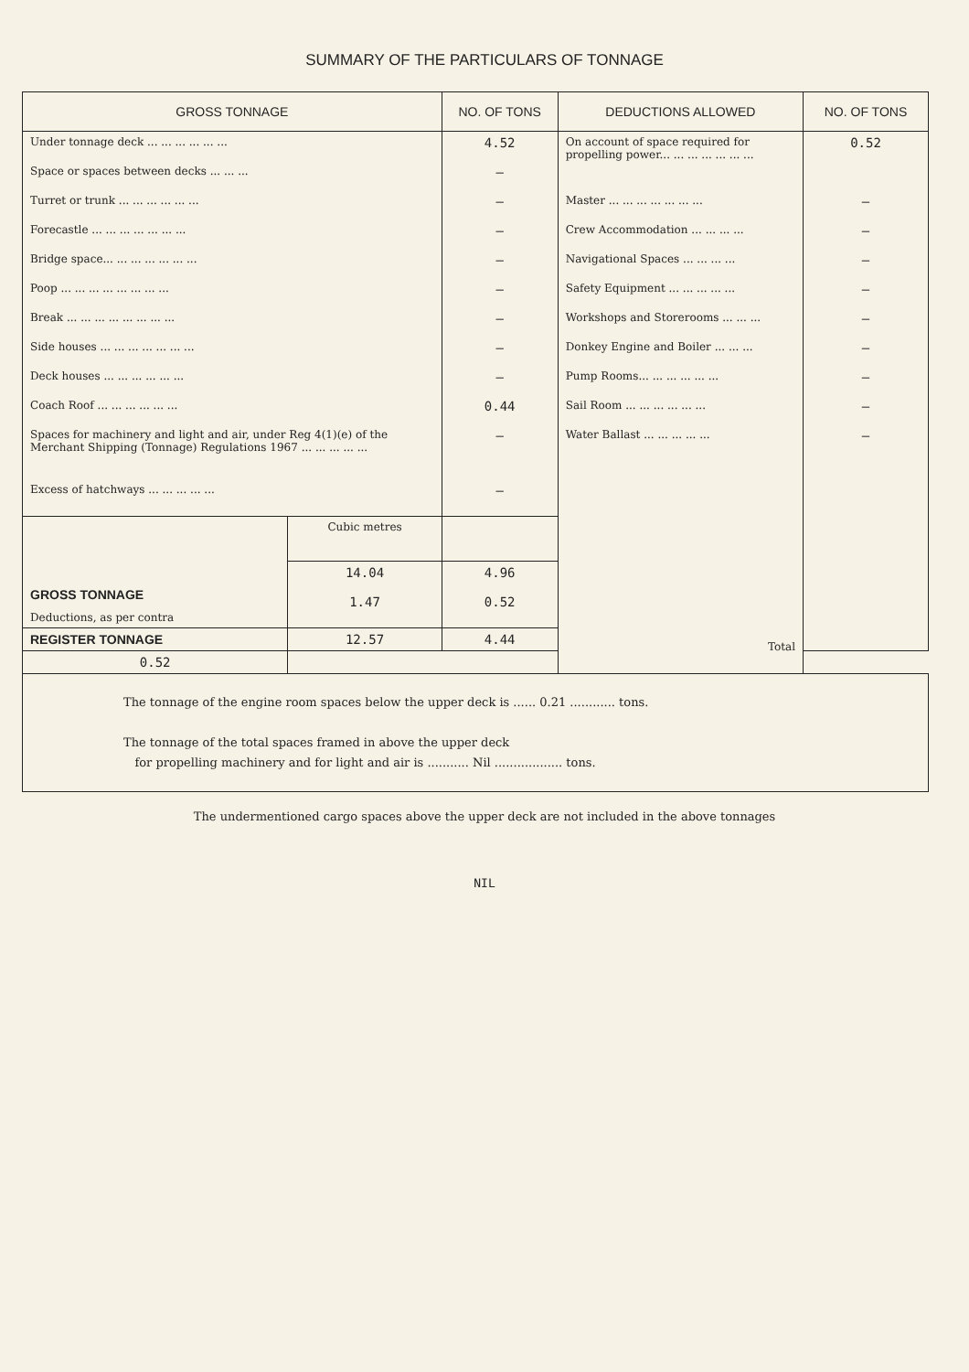SUMMARY OF THE PARTICULARS OF TONNAGE
| GROSS TONNAGE | | NO. OF TONS | DEDUCTIONS ALLOWED | NO. OF TONS |
| --- | --- | --- | --- | --- |
| Under tonnage deck ... ... ... ... ... ... Space or spaces between decks ... ... ... Turret or trunk ... ... ... ... ... ... Forecastle ... ... ... ... ... ... ... Bridge space... ... ... ... ... ... ... Poop ... ... ... ... ... ... ... ... Break ... ... ... ... ... ... ... ... Side houses ... ... ... ... ... ... ... Deck houses ... ... ... ... ... ... Coach Roof ... ... ... ... ... ... Spaces for machinery and light and air, under Reg 4(1)(e) of the Merchant Shipping (Tonnage) Regulations 1967 ... ... ... ... ... Excess of hatchways ... ... ... ... ... | | 4.52 – – – – – – – – 0.44 – – | On account of space required for propelling power... ... ... ... ... ... ... Master ... ... ... ... ... ... ... Crew Accommodation ... ... ... ... Navigational Spaces ... ... ... ... Safety Equipment ... ... ... ... ... Workshops and Storerooms ... ... ... Donkey Engine and Boiler ... ... ... Pump Rooms... ... ... ... ... ... Sail Room ... ... ... ... ... ... Water Ballast ... ... ... ... ... Total | 0.52 – – – – – – – – – |
| GROSS TONNAGE Deductions, as per contra | Cubic metres | | | |
| | 14.04 1.47 | 4.96 0.52 | | |
| REGISTER TONNAGE | 12.57 | 4.44 | | |
| 0.52 | | | | |
| The tonnage of the engine room spaces below the upper deck is ...... 0.21 ............ tons. The tonnage of the total spaces framed in above the upper deck for propelling machinery and for light and air is ........... Nil .................. tons. | | | | |
The undermentioned cargo spaces above the upper deck are not included in the above tonnages
NIL